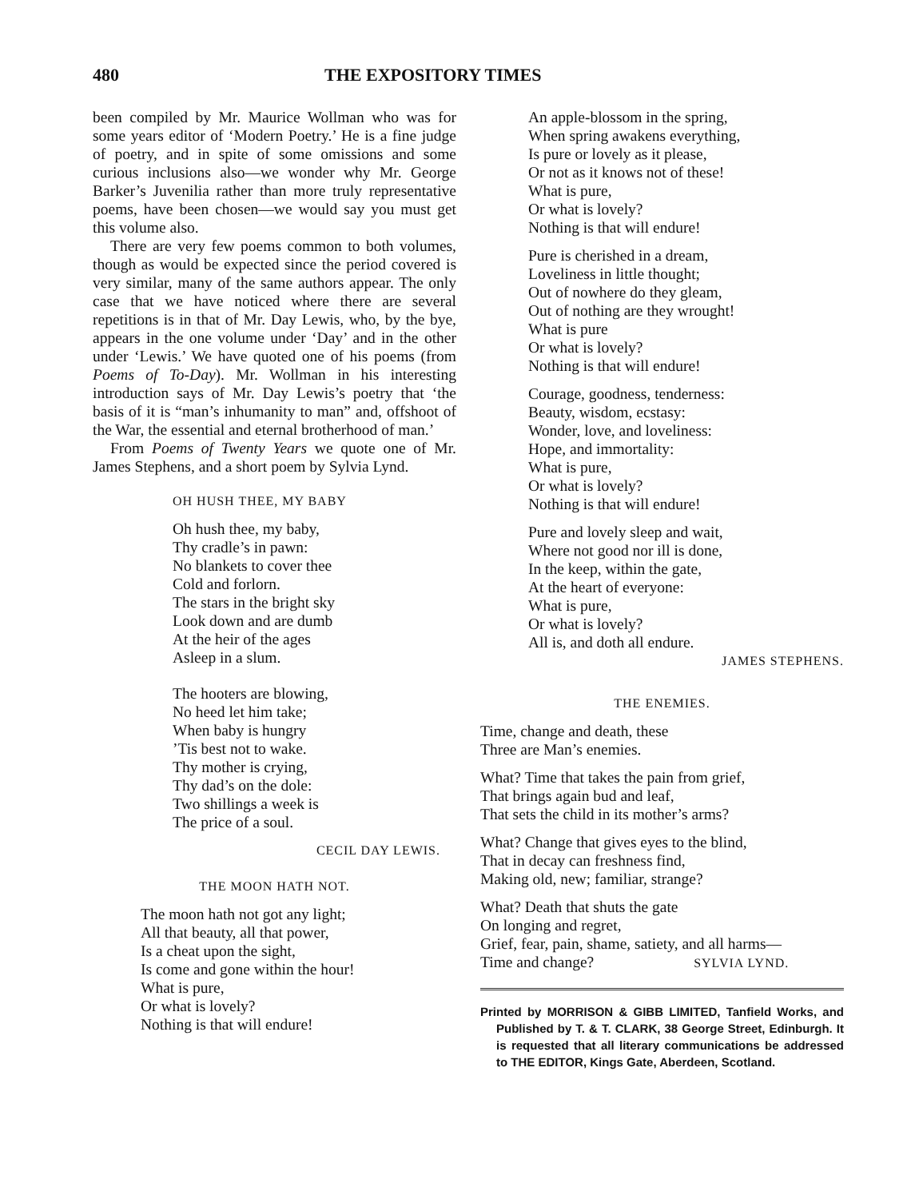480 THE EXPOSITORY TIMES
been compiled by Mr. Maurice Wollman who was for some years editor of ‘Modern Poetry.’ He is a fine judge of poetry, and in spite of some omissions and some curious inclusions also—we wonder why Mr. George Barker’s Juvenilia rather than more truly representative poems, have been chosen—we would say you must get this volume also.
There are very few poems common to both volumes, though as would be expected since the period covered is very similar, many of the same authors appear. The only case that we have noticed where there are several repetitions is in that of Mr. Day Lewis, who, by the bye, appears in the one volume under ‘Day’ and in the other under ‘Lewis.’ We have quoted one of his poems (from Poems of To-Day). Mr. Wollman in his interesting introduction says of Mr. Day Lewis’s poetry that ‘the basis of it is “man’s inhumanity to man” and, offshoot of the War, the essential and eternal brotherhood of man.’
From Poems of Twenty Years we quote one of Mr. James Stephens, and a short poem by Sylvia Lynd.
OH HUSH THEE, MY BABY
Oh hush thee, my baby,
Thy cradle’s in pawn:
No blankets to cover thee
Cold and forlorn.
The stars in the bright sky
Look down and are dumb
At the heir of the ages
Asleep in a slum.
The hooters are blowing,
No heed let him take;
When baby is hungry
’Tis best not to wake.
Thy mother is crying,
Thy dad’s on the dole:
Two shillings a week is
The price of a soul.
CECIL DAY LEWIS.
THE MOON HATH NOT.
The moon hath not got any light;
All that beauty, all that power,
Is a cheat upon the sight,
Is come and gone within the hour!
What is pure,
Or what is lovely?
Nothing is that will endure!
An apple-blossom in the spring,
When spring awakens everything,
Is pure or lovely as it please,
Or not as it knows not of these!
What is pure,
Or what is lovely?
Nothing is that will endure!
Pure is cherished in a dream,
Loveliness in little thought;
Out of nowhere do they gleam,
Out of nothing are they wrought!
What is pure
Or what is lovely?
Nothing is that will endure!
Courage, goodness, tenderness:
Beauty, wisdom, ecstasy:
Wonder, love, and loveliness:
Hope, and immortality:
What is pure,
Or what is lovely?
Nothing is that will endure!
Pure and lovely sleep and wait,
Where not good nor ill is done,
In the keep, within the gate,
At the heart of everyone:
What is pure,
Or what is lovely?
All is, and doth all endure.
JAMES STEPHENS.
THE ENEMIES.
Time, change and death, these
Three are Man’s enemies.
What? Time that takes the pain from grief,
That brings again bud and leaf,
That sets the child in its mother’s arms?
What? Change that gives eyes to the blind,
That in decay can freshness find,
Making old, new; familiar, strange?
What? Death that shuts the gate
On longing and regret,
Grief, fear, pain, shame, satiety, and all harms—
Time and change? SYLVIA LYND.
Printed by MORRISON & GIBB LIMITED, Tanfield Works, and Published by T. & T. CLARK, 38 George Street, Edinburgh. It is requested that all literary communications be addressed to THE EDITOR, Kings Gate, Aberdeen, Scotland.